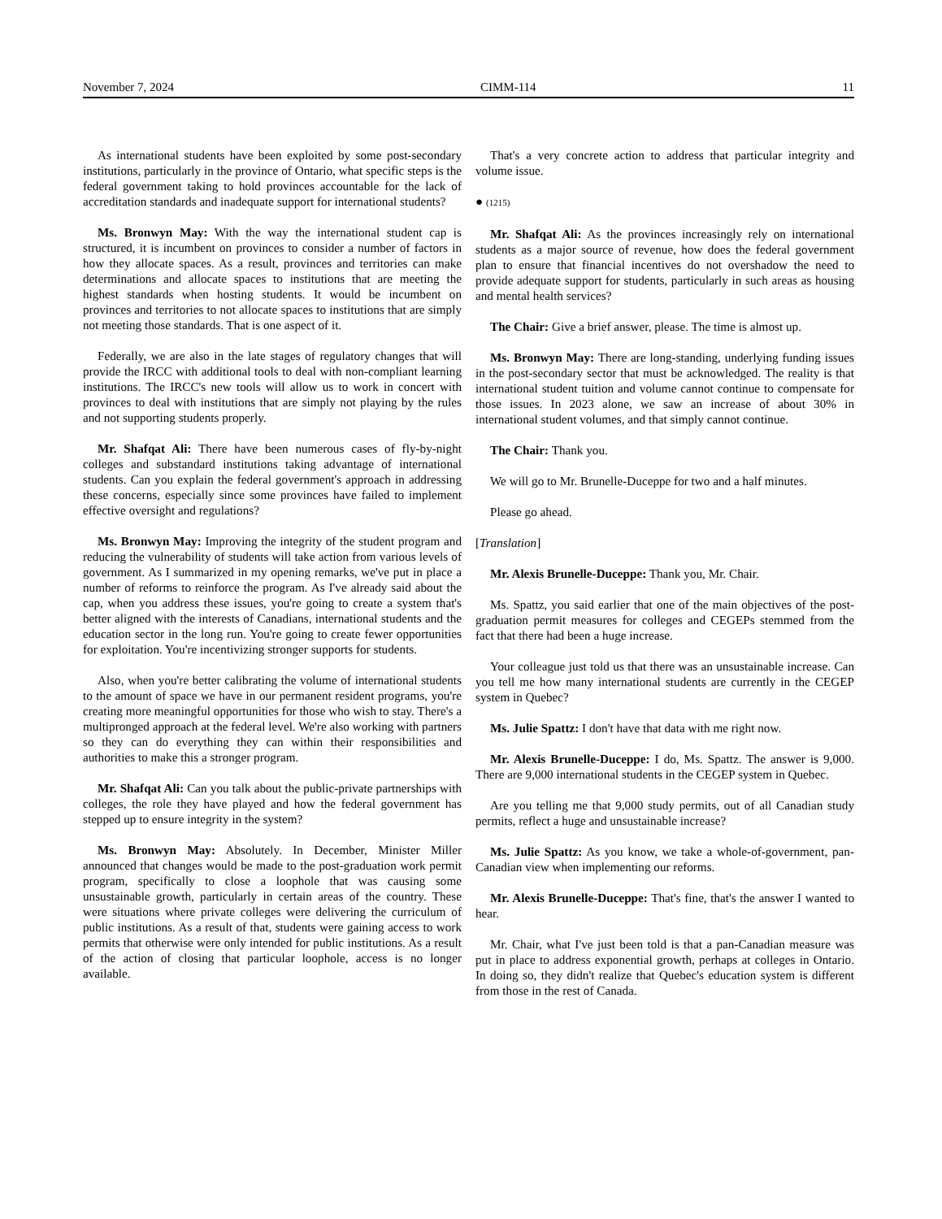November 7, 2024 CIMM-114 11
As international students have been exploited by some post-secondary institutions, particularly in the province of Ontario, what specific steps is the federal government taking to hold provinces accountable for the lack of accreditation standards and inadequate support for international students?
Ms. Bronwyn May: With the way the international student cap is structured, it is incumbent on provinces to consider a number of factors in how they allocate spaces. As a result, provinces and territories can make determinations and allocate spaces to institutions that are meeting the highest standards when hosting students. It would be incumbent on provinces and territories to not allocate spaces to institutions that are simply not meeting those standards. That is one aspect of it.
Federally, we are also in the late stages of regulatory changes that will provide the IRCC with additional tools to deal with non-compliant learning institutions. The IRCC's new tools will allow us to work in concert with provinces to deal with institutions that are simply not playing by the rules and not supporting students properly.
Mr. Shafqat Ali: There have been numerous cases of fly-by-night colleges and substandard institutions taking advantage of international students. Can you explain the federal government's approach in addressing these concerns, especially since some provinces have failed to implement effective oversight and regulations?
Ms. Bronwyn May: Improving the integrity of the student program and reducing the vulnerability of students will take action from various levels of government. As I summarized in my opening remarks, we've put in place a number of reforms to reinforce the program. As I've already said about the cap, when you address these issues, you're going to create a system that's better aligned with the interests of Canadians, international students and the education sector in the long run. You're going to create fewer opportunities for exploitation. You're incentivizing stronger supports for students.
Also, when you're better calibrating the volume of international students to the amount of space we have in our permanent resident programs, you're creating more meaningful opportunities for those who wish to stay. There's a multipronged approach at the federal level. We're also working with partners so they can do everything they can within their responsibilities and authorities to make this a stronger program.
Mr. Shafqat Ali: Can you talk about the public-private partnerships with colleges, the role they have played and how the federal government has stepped up to ensure integrity in the system?
Ms. Bronwyn May: Absolutely. In December, Minister Miller announced that changes would be made to the post-graduation work permit program, specifically to close a loophole that was causing some unsustainable growth, particularly in certain areas of the country. These were situations where private colleges were delivering the curriculum of public institutions. As a result of that, students were gaining access to work permits that otherwise were only intended for public institutions. As a result of the action of closing that particular loophole, access is no longer available.
That's a very concrete action to address that particular integrity and volume issue.
● (1215)
Mr. Shafqat Ali: As the provinces increasingly rely on international students as a major source of revenue, how does the federal government plan to ensure that financial incentives do not overshadow the need to provide adequate support for students, particularly in such areas as housing and mental health services?
The Chair: Give a brief answer, please. The time is almost up.
Ms. Bronwyn May: There are long-standing, underlying funding issues in the post-secondary sector that must be acknowledged. The reality is that international student tuition and volume cannot continue to compensate for those issues. In 2023 alone, we saw an increase of about 30% in international student volumes, and that simply cannot continue.
The Chair: Thank you.
We will go to Mr. Brunelle-Duceppe for two and a half minutes.
Please go ahead.
[Translation]
Mr. Alexis Brunelle-Duceppe: Thank you, Mr. Chair.
Ms. Spattz, you said earlier that one of the main objectives of the post-graduation permit measures for colleges and CEGEPs stemmed from the fact that there had been a huge increase.
Your colleague just told us that there was an unsustainable increase. Can you tell me how many international students are currently in the CEGEP system in Quebec?
Ms. Julie Spattz: I don't have that data with me right now.
Mr. Alexis Brunelle-Duceppe: I do, Ms. Spattz. The answer is 9,000. There are 9,000 international students in the CEGEP system in Quebec.
Are you telling me that 9,000 study permits, out of all Canadian study permits, reflect a huge and unsustainable increase?
Ms. Julie Spattz: As you know, we take a whole-of-government, pan-Canadian view when implementing our reforms.
Mr. Alexis Brunelle-Duceppe: That's fine, that's the answer I wanted to hear.
Mr. Chair, what I've just been told is that a pan-Canadian measure was put in place to address exponential growth, perhaps at colleges in Ontario. In doing so, they didn't realize that Quebec's education system is different from those in the rest of Canada.